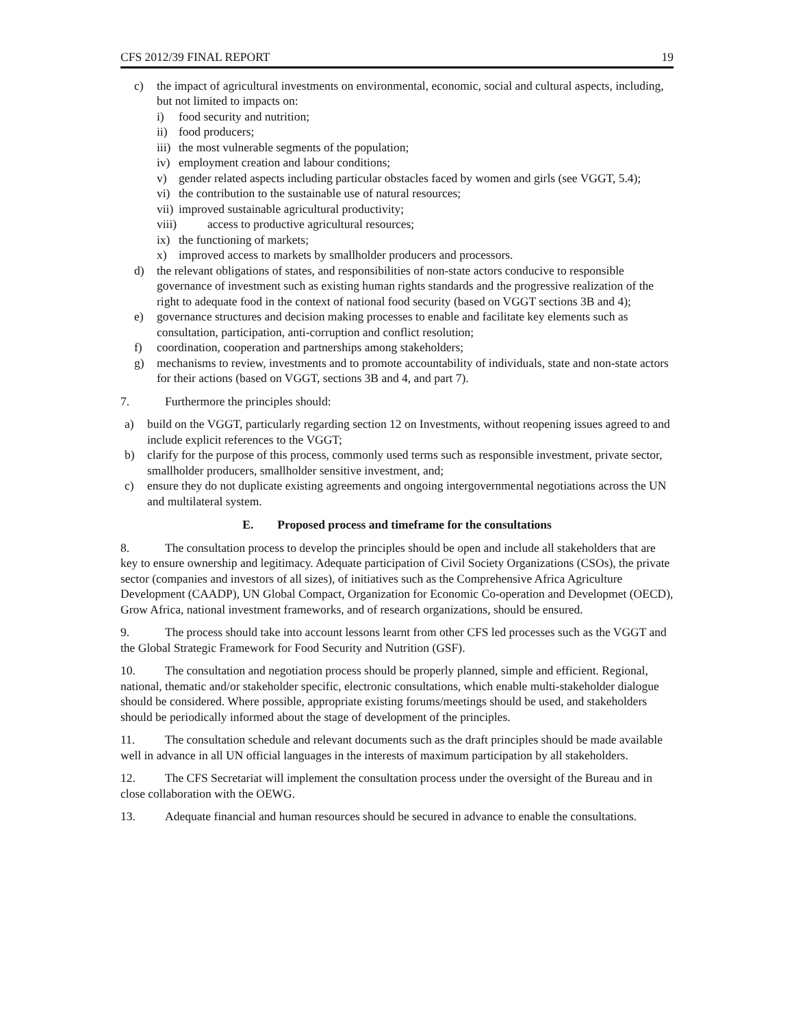CFS 2012/39 FINAL REPORT 19
c) the impact of agricultural investments on environmental, economic, social and cultural aspects, including, but not limited to impacts on:
i) food security and nutrition;
ii) food producers;
iii) the most vulnerable segments of the population;
iv) employment creation and labour conditions;
v) gender related aspects including particular obstacles faced by women and girls (see VGGT, 5.4);
vi) the contribution to the sustainable use of natural resources;
vii) improved sustainable agricultural productivity;
viii) access to productive agricultural resources;
ix) the functioning of markets;
x) improved access to markets by smallholder producers and processors.
d) the relevant obligations of states, and responsibilities of non-state actors conducive to responsible governance of investment such as existing human rights standards and the progressive realization of the right to adequate food in the context of national food security (based on VGGT sections 3B and 4);
e) governance structures and decision making processes to enable and facilitate key elements such as consultation, participation, anti-corruption and conflict resolution;
f) coordination, cooperation and partnerships among stakeholders;
g) mechanisms to review, investments and to promote accountability of individuals, state and non-state actors for their actions (based on VGGT, sections 3B and 4, and part 7).
7. Furthermore the principles should:
a) build on the VGGT, particularly regarding section 12 on Investments, without reopening issues agreed to and include explicit references to the VGGT;
b) clarify for the purpose of this process, commonly used terms such as responsible investment, private sector, smallholder producers, smallholder sensitive investment, and;
c) ensure they do not duplicate existing agreements and ongoing intergovernmental negotiations across the UN and multilateral system.
E. Proposed process and timeframe for the consultations
8. The consultation process to develop the principles should be open and include all stakeholders that are key to ensure ownership and legitimacy. Adequate participation of Civil Society Organizations (CSOs), the private sector (companies and investors of all sizes), of initiatives such as the Comprehensive Africa Agriculture Development (CAADP), UN Global Compact, Organization for Economic Co-operation and Developmet (OECD), Grow Africa, national investment frameworks, and of research organizations, should be ensured.
9. The process should take into account lessons learnt from other CFS led processes such as the VGGT and the Global Strategic Framework for Food Security and Nutrition (GSF).
10. The consultation and negotiation process should be properly planned, simple and efficient. Regional, national, thematic and/or stakeholder specific, electronic consultations, which enable multi-stakeholder dialogue should be considered. Where possible, appropriate existing forums/meetings should be used, and stakeholders should be periodically informed about the stage of development of the principles.
11. The consultation schedule and relevant documents such as the draft principles should be made available well in advance in all UN official languages in the interests of maximum participation by all stakeholders.
12. The CFS Secretariat will implement the consultation process under the oversight of the Bureau and in close collaboration with the OEWG.
13. Adequate financial and human resources should be secured in advance to enable the consultations.